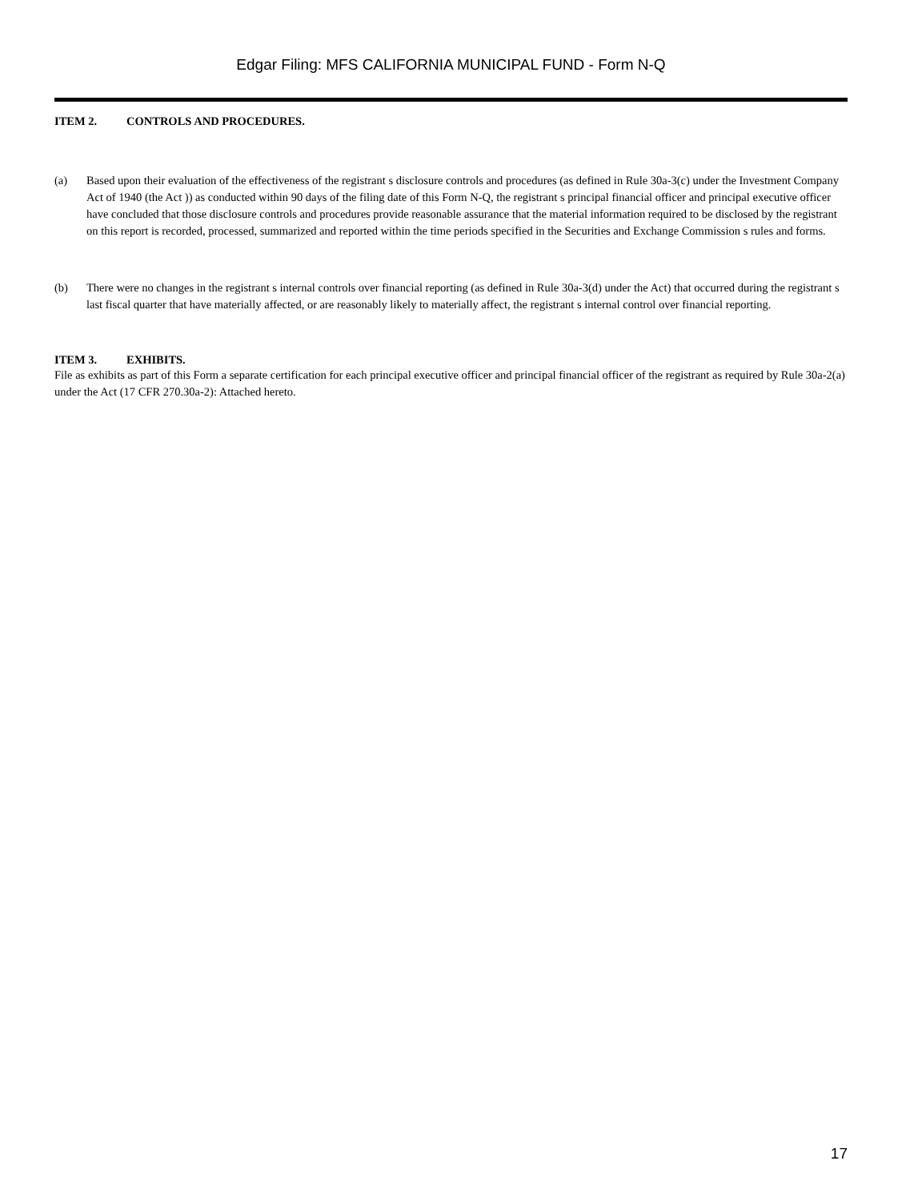Edgar Filing: MFS CALIFORNIA MUNICIPAL FUND - Form N-Q
ITEM 2. CONTROLS AND PROCEDURES.
(a) Based upon their evaluation of the effectiveness of the registrant s disclosure controls and procedures (as defined in Rule 30a-3(c) under the Investment Company Act of 1940 (the Act )) as conducted within 90 days of the filing date of this Form N-Q, the registrant s principal financial officer and principal executive officer have concluded that those disclosure controls and procedures provide reasonable assurance that the material information required to be disclosed by the registrant on this report is recorded, processed, summarized and reported within the time periods specified in the Securities and Exchange Commission s rules and forms.
(b) There were no changes in the registrant s internal controls over financial reporting (as defined in Rule 30a-3(d) under the Act) that occurred during the registrant s last fiscal quarter that have materially affected, or are reasonably likely to materially affect, the registrant s internal control over financial reporting.
ITEM 3. EXHIBITS.
File as exhibits as part of this Form a separate certification for each principal executive officer and principal financial officer of the registrant as required by Rule 30a-2(a) under the Act (17 CFR 270.30a-2): Attached hereto.
17